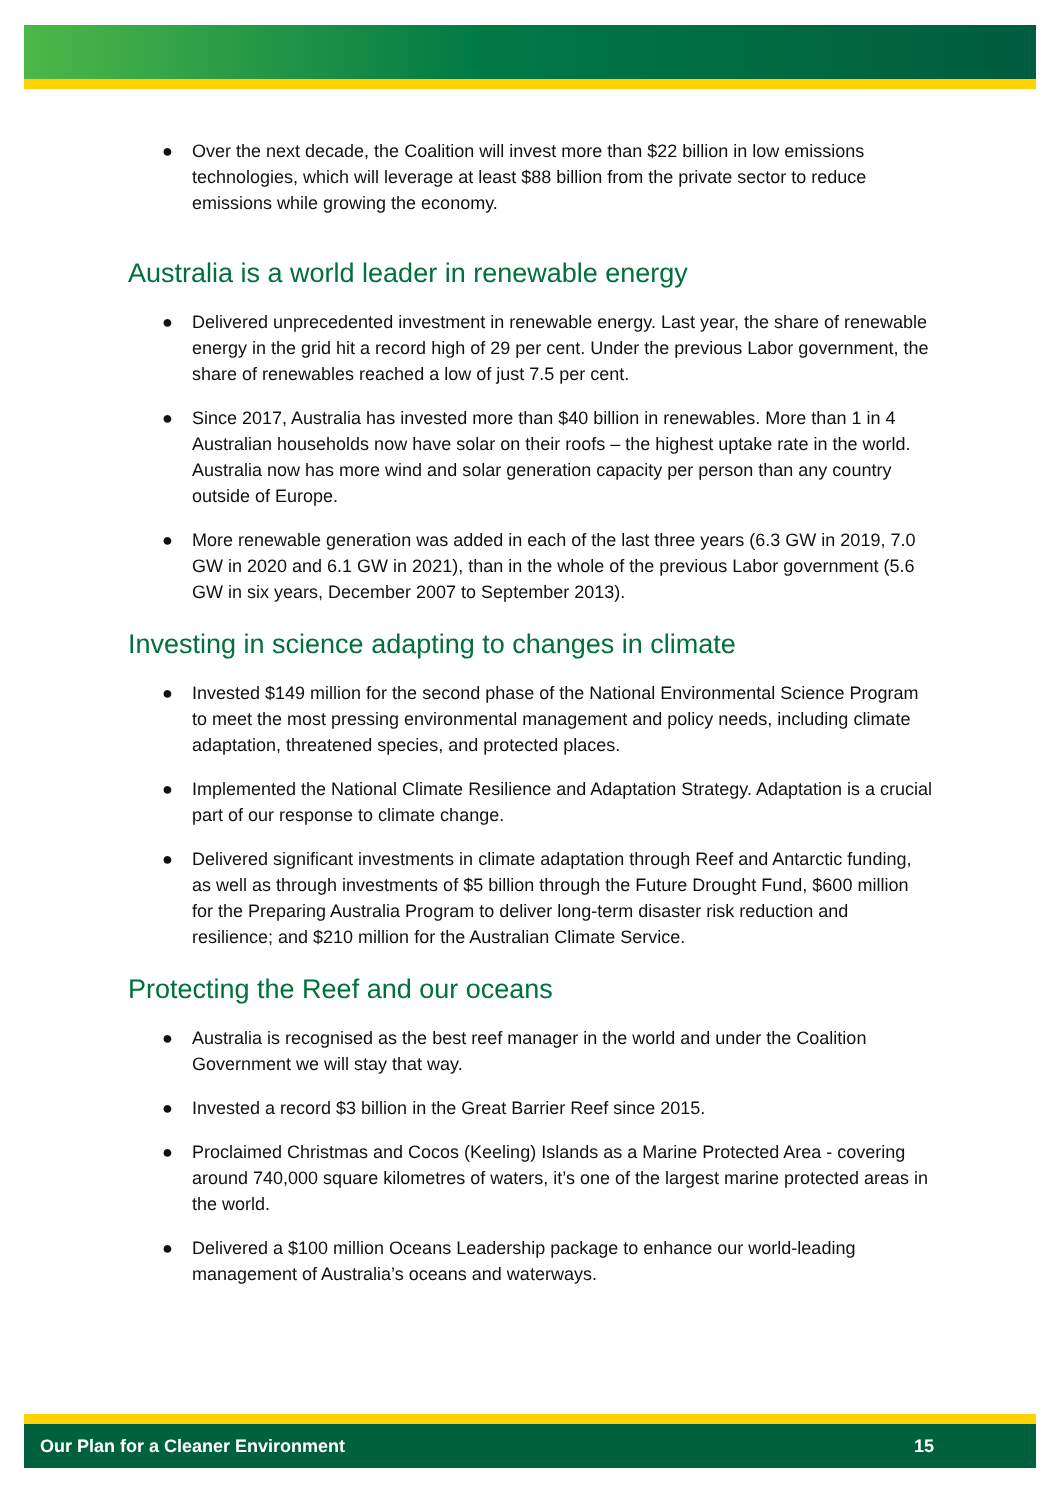● Over the next decade, the Coalition will invest more than $22 billion in low emissions technologies, which will leverage at least $88 billion from the private sector to reduce emissions while growing the economy.
Australia is a world leader in renewable energy
● Delivered unprecedented investment in renewable energy. Last year, the share of renewable energy in the grid hit a record high of 29 per cent. Under the previous Labor government, the share of renewables reached a low of just 7.5 per cent.
● Since 2017, Australia has invested more than $40 billion in renewables. More than 1 in 4 Australian households now have solar on their roofs – the highest uptake rate in the world. Australia now has more wind and solar generation capacity per person than any country outside of Europe.
● More renewable generation was added in each of the last three years (6.3 GW in 2019, 7.0 GW in 2020 and 6.1 GW in 2021), than in the whole of the previous Labor government (5.6 GW in six years, December 2007 to September 2013).
Investing in science adapting to changes in climate
● Invested $149 million for the second phase of the National Environmental Science Program to meet the most pressing environmental management and policy needs, including climate adaptation, threatened species, and protected places.
● Implemented the National Climate Resilience and Adaptation Strategy. Adaptation is a crucial part of our response to climate change.
● Delivered significant investments in climate adaptation through Reef and Antarctic funding, as well as through investments of $5 billion through the Future Drought Fund, $600 million for the Preparing Australia Program to deliver long-term disaster risk reduction and resilience; and $210 million for the Australian Climate Service.
Protecting the Reef and our oceans
● Australia is recognised as the best reef manager in the world and under the Coalition Government we will stay that way.
● Invested a record $3 billion in the Great Barrier Reef since 2015.
● Proclaimed Christmas and Cocos (Keeling) Islands as a Marine Protected Area - covering around 740,000 square kilometres of waters, it’s one of the largest marine protected areas in the world.
● Delivered a $100 million Oceans Leadership package to enhance our world-leading management of Australia’s oceans and waterways.
Our Plan for a Cleaner Environment 15